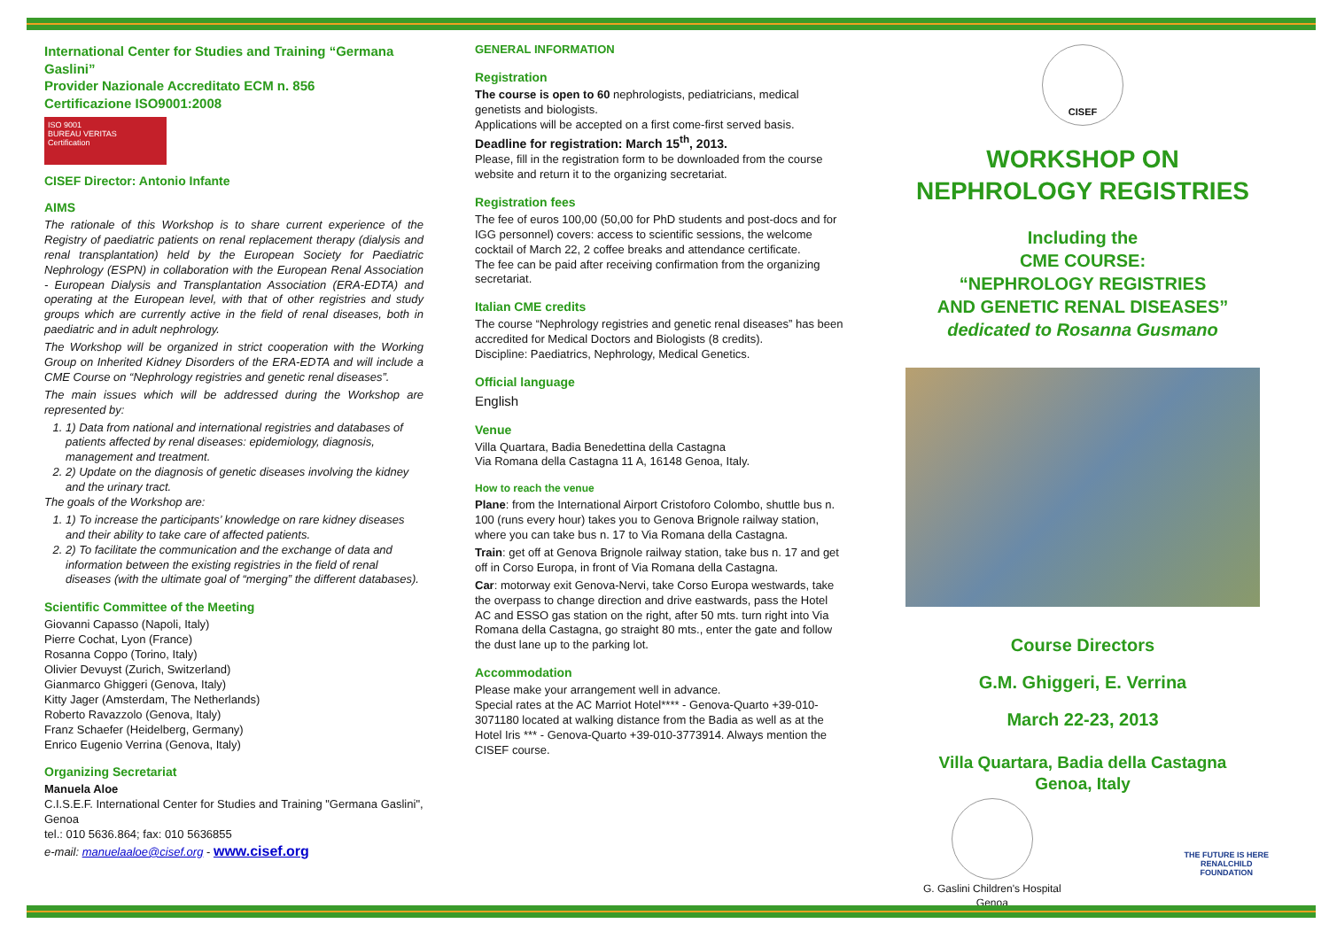International Center for Studies and Training “Germana Gaslini”
Provider Nazionale Accreditato ECM n. 856
Certificazione ISO9001:2008
ISO 9001
BUREAU VERITAS
Certification
CISEF Director: Antonio Infante
AIMS
The rationale of this Workshop is to share current experience of the Registry of paediatric patients on renal replacement therapy (dialysis and renal transplantation) held by the European Society for Paediatric Nephrology (ESPN) in collaboration with the European Renal Association - European Dialysis and Transplantation Association (ERA-EDTA) and operating at the European level, with that of other registries and study groups which are currently active in the field of renal diseases, both in paediatric and in adult nephrology.
The Workshop will be organized in strict cooperation with the Working Group on Inherited Kidney Disorders of the ERA-EDTA and will include a CME Course on “Nephrology registries and genetic renal diseases”.
The main issues which will be addressed during the Workshop are represented by:
1. 1) Data from national and international registries and databases of patients affected by renal diseases: epidemiology, diagnosis, management and treatment.
2. 2) Update on the diagnosis of genetic diseases involving the kidney and the urinary tract.
The goals of the Workshop are:
1. 1) To increase the participants’ knowledge on rare kidney diseases and their ability to take care of affected patients.
2. 2) To facilitate the communication and the exchange of data and information between the existing registries in the field of renal diseases (with the ultimate goal of “merging” the different databases).
Scientific Committee of the Meeting
Giovanni Capasso (Napoli, Italy)
Pierre Cochat, Lyon (France)
Rosanna Coppo (Torino, Italy)
Olivier Devuyst (Zurich, Switzerland)
Gianmarco Ghiggeri (Genova, Italy)
Kitty Jager (Amsterdam, The Netherlands)
Roberto Ravazzolo (Genova, Italy)
Franz Schaefer (Heidelberg, Germany)
Enrico Eugenio Verrina (Genova, Italy)
Organizing Secretariat
Manuela Aloe
C.I.S.E.F. International Center for Studies and Training "Germana Gaslini", Genoa
tel.: 010 5636.864; fax: 010 5636855
e-mail: manuelaaloe@cisef.org - www.cisef.org
GENERAL INFORMATION
Registration
The course is open to 60 nephrologists, pediatricians, medical genetists and biologists.
Applications will be accepted on a first come-first served basis.
Deadline for registration: March 15<sup>th</sup>, 2013.
Please, fill in the registration form to be downloaded from the course website and return it to the organizing secretariat.
Registration fees
The fee of euros 100,00 (50,00 for PhD students and post-docs and for IGG personnel) covers: access to scientific sessions, the welcome cocktail of March 22, 2 coffee breaks and attendance certificate.
The fee can be paid after receiving confirmation from the organizing secretariat.
Italian CME credits
The course “Nephrology registries and genetic renal diseases” has been accredited for Medical Doctors and Biologists (8 credits).
Discipline: Paediatrics, Nephrology, Medical Genetics.
Official language
English
Venue
Villa Quartara, Badia Benedettina della Castagna
Via Romana della Castagna 11 A, 16148 Genoa, Italy.
How to reach the venue
Plane: from the International Airport Cristoforo Colombo, shuttle bus n. 100 (runs every hour) takes you to Genova Brignole railway station, where you can take bus n. 17 to Via Romana della Castagna.
Train: get off at Genova Brignole railway station, take bus n. 17 and get off in Corso Europa, in front of Via Romana della Castagna.
Car: motorway exit Genova-Nervi, take Corso Europa westwards, take the overpass to change direction and drive eastwards, pass the Hotel AC and ESSO gas station on the right, after 50 mts. turn right into Via Romana della Castagna, go straight 80 mts., enter the gate and follow the dust lane up to the parking lot.
Accommodation
Please make your arrangement well in advance.
Special rates at the AC Marriot Hotel**** - Genova-Quarto +39-010-3071180 located at walking distance from the Badia as well as at the Hotel Iris *** - Genova-Quarto +39-010-3773914. Always mention the CISEF course.
CISEF
WORKSHOP ON
NEPHROLOGY REGISTRIES
Including the
CME COURSE:
“NEPHROLOGY REGISTRIES
AND GENETIC RENAL DISEASES”
dedicated to Rosanna Gusmano
Course Directors
G.M. Ghiggeri, E. Verrina
March 22-23, 2013
Villa Quartara, Badia della Castagna
Genoa, Italy
G. Gaslini Children's Hospital
Genoa
THE FUTURE IS HERE
RENALCHILD
FOUNDATION